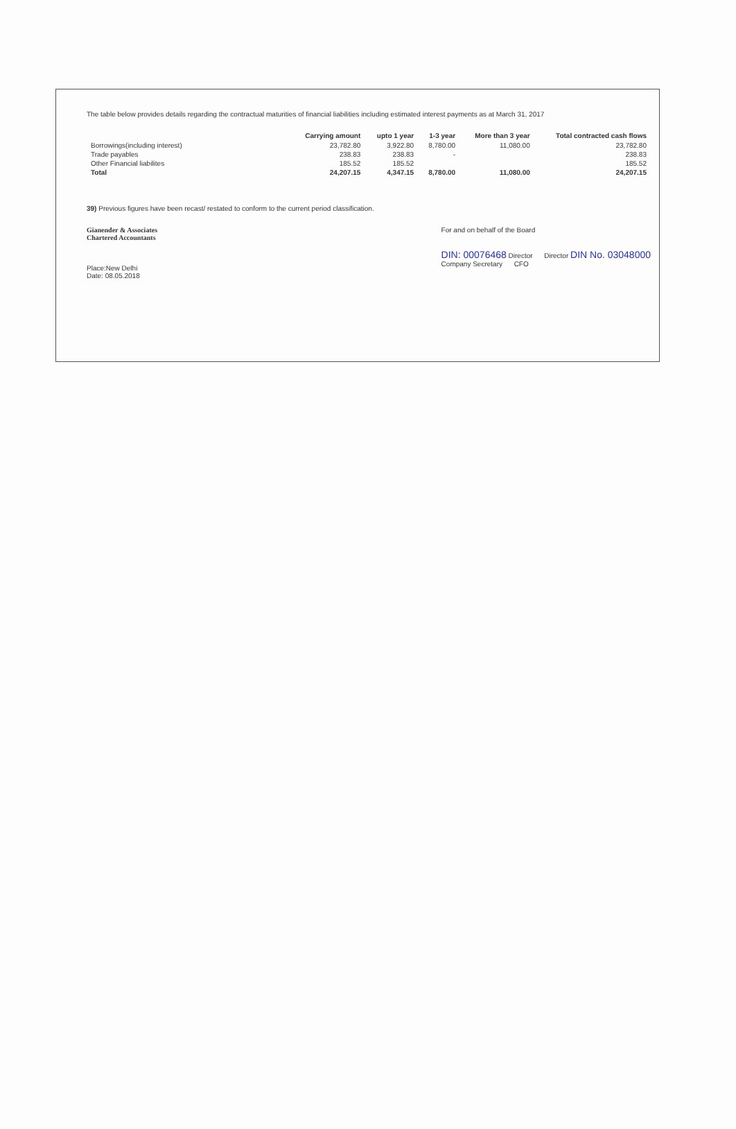The table below provides details regarding the contractual maturities of financial liabilities including estimated interest payments as at March 31, 2017
| | Carrying amount | upto 1 year | 1-3 year | More than 3 year | Total contracted cash flows |
| --- | --- | --- | --- | --- | --- |
| Borrowings(including interest) | 23,782.80 | 3,922.80 | 8,780.00 | 11,080.00 | 23,782.80 |
| Trade payables | 238.83 | 238.83 | - | | 238.83 |
| Other Financial liabilites | 185.52 | 185.52 | | | 185.52 |
| Total | 24,207.15 | 4,347.15 | 8,780.00 | 11,080.00 | 24,207.15 |
39) Previous figures have been recast/ restated to conform to the current period classification.
Gianender & Associates
Chartered Accountants
Place:New Delhi
Date: 08.05.2018
For and on behalf of the Board
DIN: 00076468 Director Director DIN No. 03048000
Company Secretary CFO